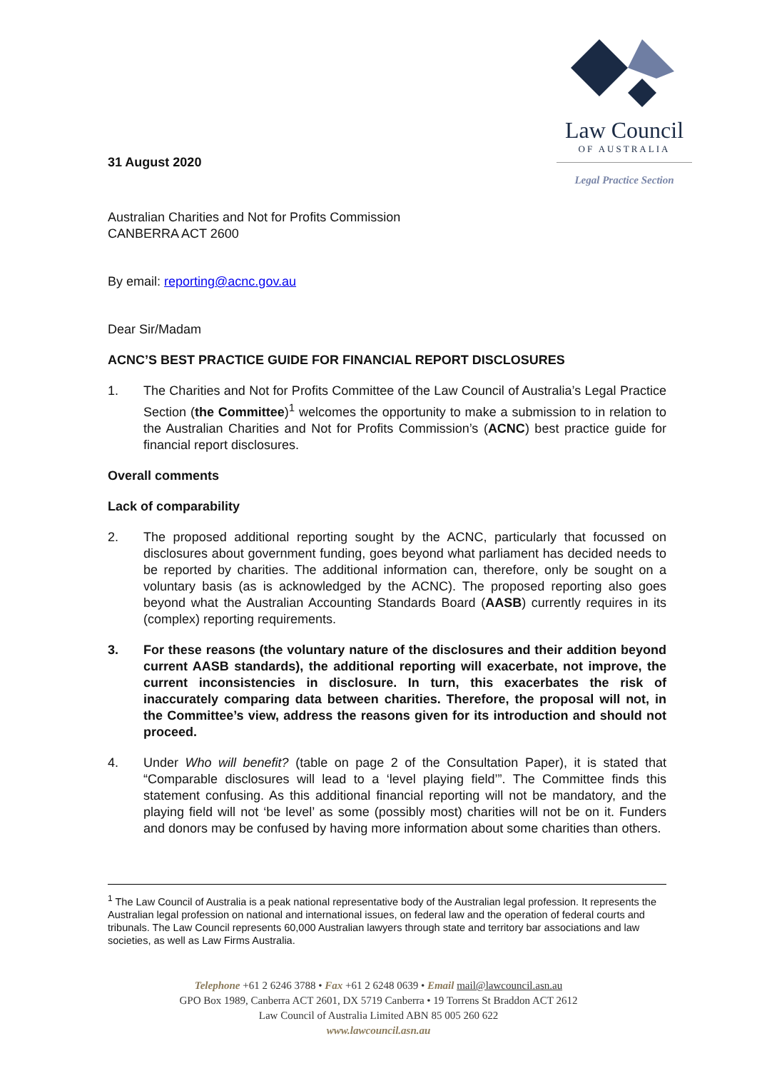Law Council
OF AUSTRALIA
Legal Practice Section
31 August 2020
Australian Charities and Not for Profits Commission
CANBERRA ACT 2600
By email: reporting@acnc.gov.au
Dear Sir/Madam
ACNC’S BEST PRACTICE GUIDE FOR FINANCIAL REPORT DISCLOSURES
1. The Charities and Not for Profits Committee of the Law Council of Australia’s Legal Practice Section (the Committee)<sup>1</sup> welcomes the opportunity to make a submission to in relation to the Australian Charities and Not for Profits Commission’s (ACNC) best practice guide for financial report disclosures.
Overall comments
Lack of comparability
2. The proposed additional reporting sought by the ACNC, particularly that focussed on disclosures about government funding, goes beyond what parliament has decided needs to be reported by charities. The additional information can, therefore, only be sought on a voluntary basis (as is acknowledged by the ACNC). The proposed reporting also goes beyond what the Australian Accounting Standards Board (AASB) currently requires in its (complex) reporting requirements.
3. For these reasons (the voluntary nature of the disclosures and their addition beyond current AASB standards), the additional reporting will exacerbate, not improve, the current inconsistencies in disclosure. In turn, this exacerbates the risk of inaccurately comparing data between charities. Therefore, the proposal will not, in the Committee’s view, address the reasons given for its introduction and should not proceed.
4. Under Who will benefit? (table on page 2 of the Consultation Paper), it is stated that “Comparable disclosures will lead to a ‘level playing field’”. The Committee finds this statement confusing. As this additional financial reporting will not be mandatory, and the playing field will not ‘be level’ as some (possibly most) charities will not be on it. Funders and donors may be confused by having more information about some charities than others.
<sup>1</sup> The Law Council of Australia is a peak national representative body of the Australian legal profession. It represents the Australian legal profession on national and international issues, on federal law and the operation of federal courts and tribunals. The Law Council represents 60,000 Australian lawyers through state and territory bar associations and law societies, as well as Law Firms Australia.
Telephone +61 2 6246 3788 • Fax +61 2 6248 0639 • Email mail@lawcouncil.asn.au
GPO Box 1989, Canberra ACT 2601, DX 5719 Canberra • 19 Torrens St Braddon ACT 2612
Law Council of Australia Limited ABN 85 005 260 622
www.lawcouncil.asn.au